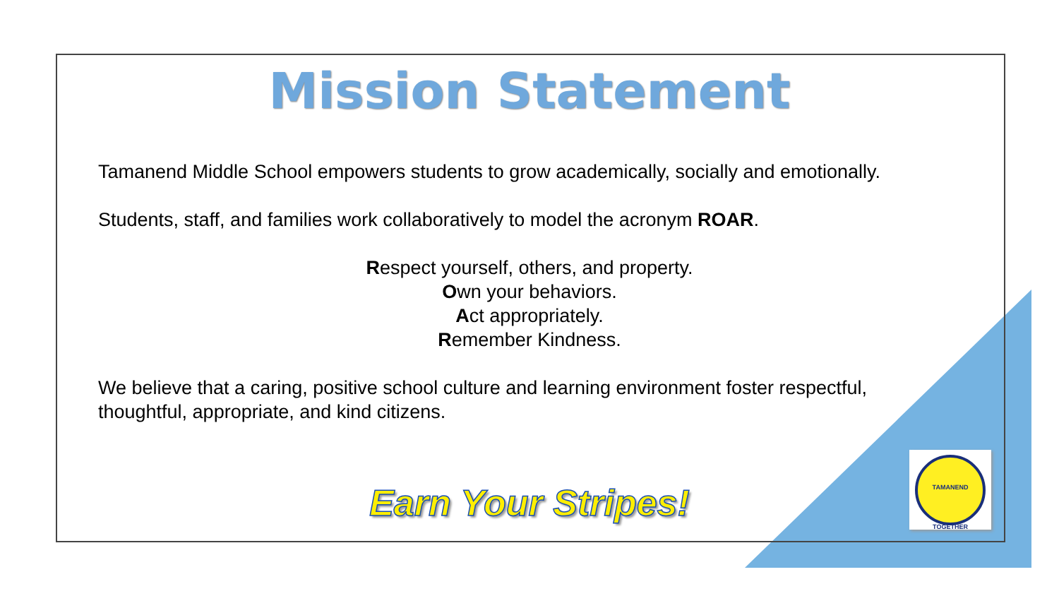Mission Statement
Tamanend Middle School empowers students to grow academically, socially and emotionally.
Students, staff, and families work collaboratively to model the acronym ROAR.
Respect yourself, others, and property.
Own your behaviors.
Act appropriately.
Remember Kindness.
We believe that a caring, positive school culture and learning environment foster respectful, thoughtful, appropriate, and kind citizens.
Earn Your Stripes!
TAMANEND TOGETHER